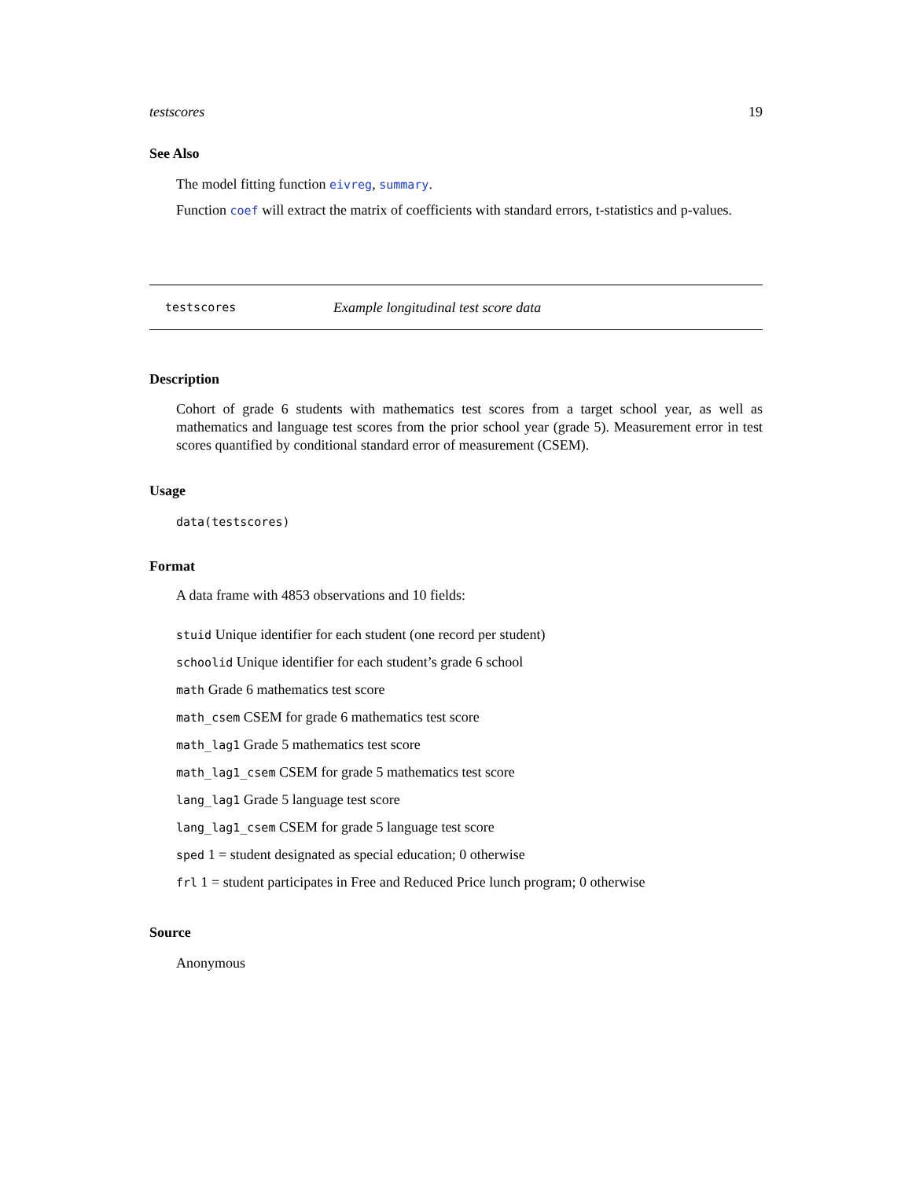testscores 19
See Also
The model fitting function eivreg, summary.
Function coef will extract the matrix of coefficients with standard errors, t-statistics and p-values.
testscores Example longitudinal test score data
Description
Cohort of grade 6 students with mathematics test scores from a target school year, as well as mathematics and language test scores from the prior school year (grade 5). Measurement error in test scores quantified by conditional standard error of measurement (CSEM).
Usage
data(testscores)
Format
A data frame with 4853 observations and 10 fields:
stuid Unique identifier for each student (one record per student)
schoolid Unique identifier for each student’s grade 6 school
math Grade 6 mathematics test score
math_csem CSEM for grade 6 mathematics test score
math_lag1 Grade 5 mathematics test score
math_lag1_csem CSEM for grade 5 mathematics test score
lang_lag1 Grade 5 language test score
lang_lag1_csem CSEM for grade 5 language test score
sped 1 = student designated as special education; 0 otherwise
frl 1 = student participates in Free and Reduced Price lunch program; 0 otherwise
Source
Anonymous